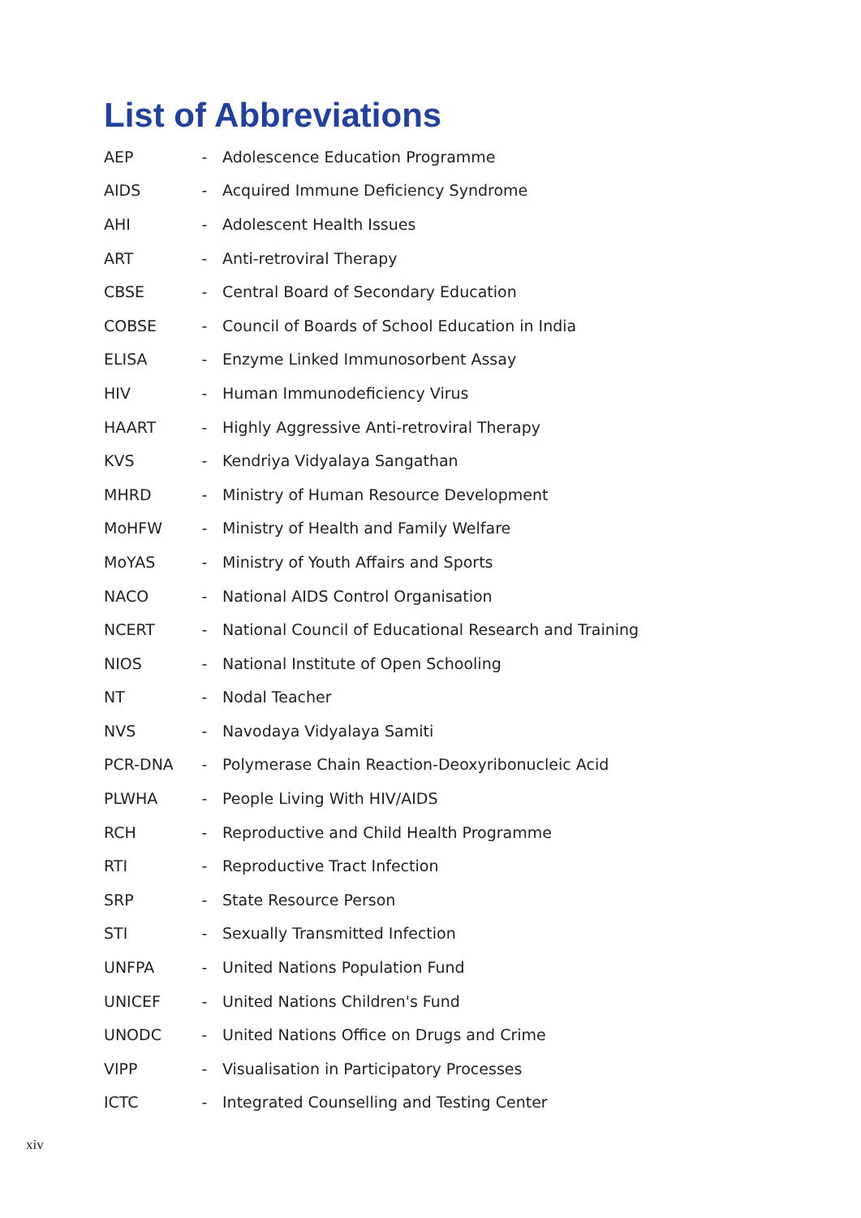List of Abbreviations
| AEP | - | Adolescence Education Programme |
| AIDS | - | Acquired Immune Deficiency Syndrome |
| AHI | - | Adolescent Health Issues |
| ART | - | Anti-retroviral Therapy |
| CBSE | - | Central Board of Secondary Education |
| COBSE | - | Council of Boards of School Education in India |
| ELISA | - | Enzyme Linked Immunosorbent Assay |
| HIV | - | Human Immunodeficiency Virus |
| HAART | - | Highly Aggressive Anti-retroviral Therapy |
| KVS | - | Kendriya Vidyalaya Sangathan |
| MHRD | - | Ministry of Human Resource Development |
| MoHFW | - | Ministry of Health and Family Welfare |
| MoYAS | - | Ministry of Youth Affairs and Sports |
| NACO | - | National AIDS Control Organisation |
| NCERT | - | National Council of Educational Research and Training |
| NIOS | - | National Institute of Open Schooling |
| NT | - | Nodal Teacher |
| NVS | - | Navodaya Vidyalaya Samiti |
| PCR-DNA | - | Polymerase Chain Reaction-Deoxyribonucleic Acid |
| PLWHA | - | People Living With HIV/AIDS |
| RCH | - | Reproductive and Child Health Programme |
| RTI | - | Reproductive Tract Infection |
| SRP | - | State Resource Person |
| STI | - | Sexually Transmitted Infection |
| UNFPA | - | United Nations Population Fund |
| UNICEF | - | United Nations Children's Fund |
| UNODC | - | United Nations Office on Drugs and Crime |
| VIPP | - | Visualisation in Participatory Processes |
| ICTC | - | Integrated Counselling and Testing Center |
xiv